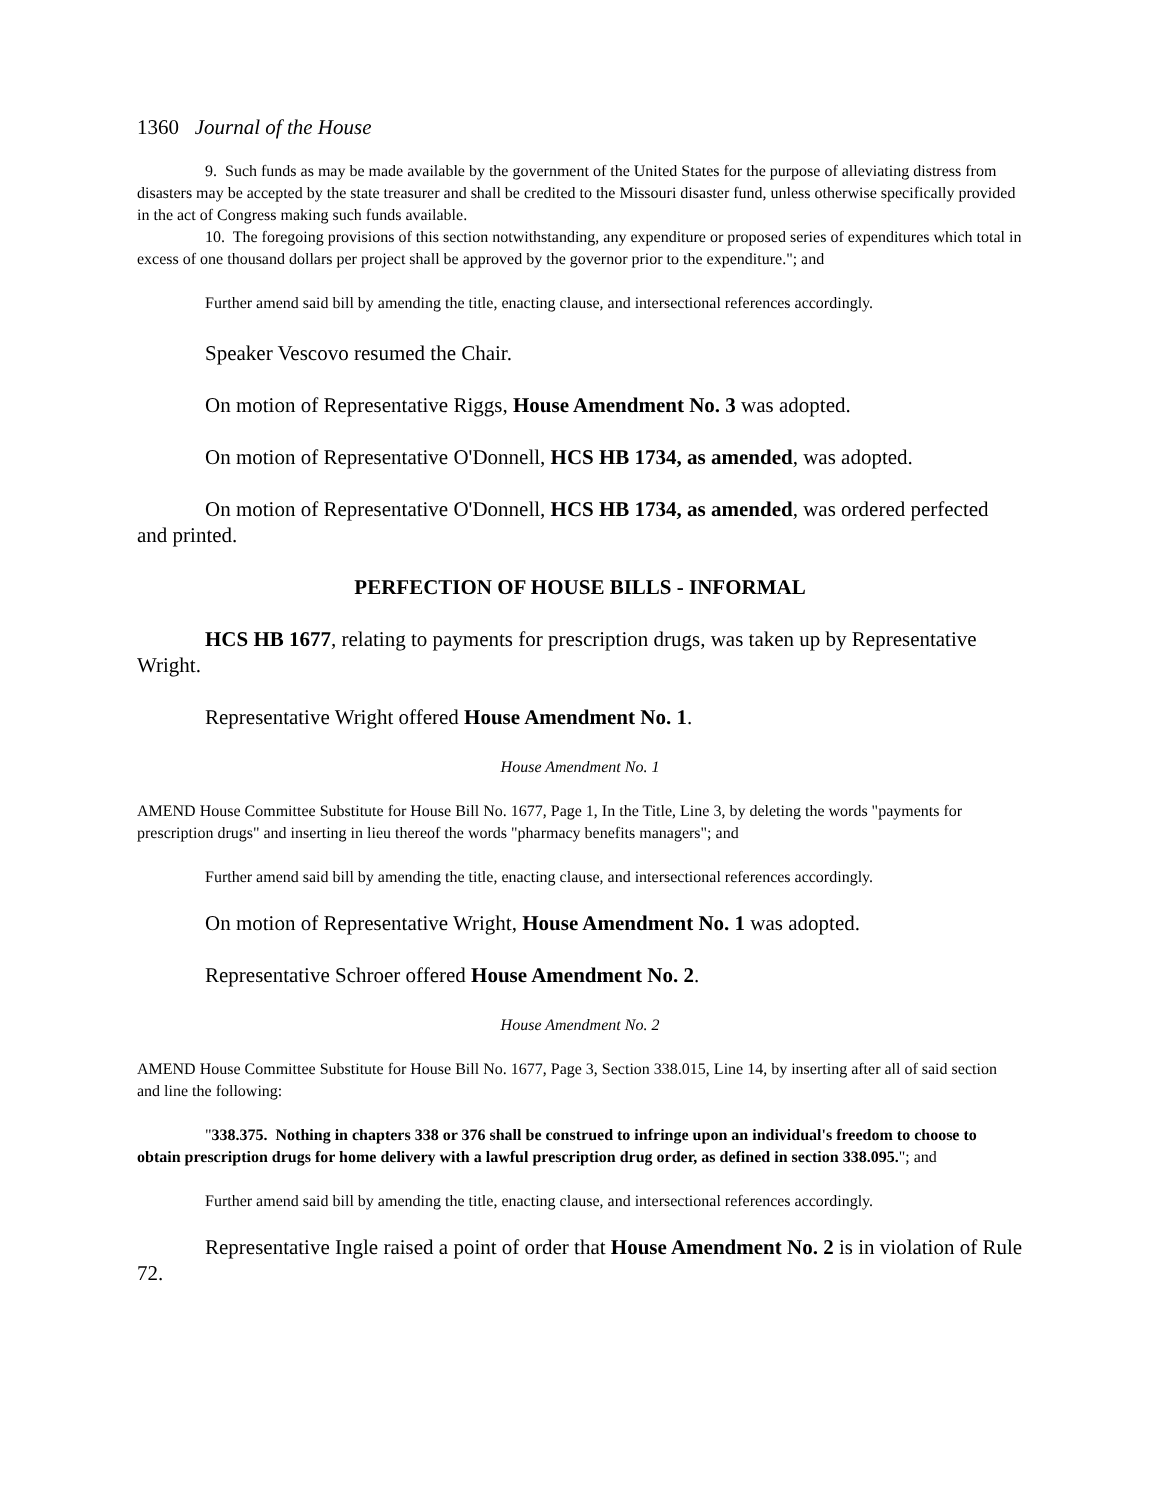1360 Journal of the House
9. Such funds as may be made available by the government of the United States for the purpose of alleviating distress from disasters may be accepted by the state treasurer and shall be credited to the Missouri disaster fund, unless otherwise specifically provided in the act of Congress making such funds available.
10. The foregoing provisions of this section notwithstanding, any expenditure or proposed series of expenditures which total in excess of one thousand dollars per project shall be approved by the governor prior to the expenditure."; and
Further amend said bill by amending the title, enacting clause, and intersectional references accordingly.
Speaker Vescovo resumed the Chair.
On motion of Representative Riggs, House Amendment No. 3 was adopted.
On motion of Representative O'Donnell, HCS HB 1734, as amended, was adopted.
On motion of Representative O'Donnell, HCS HB 1734, as amended, was ordered perfected and printed.
PERFECTION OF HOUSE BILLS - INFORMAL
HCS HB 1677, relating to payments for prescription drugs, was taken up by Representative Wright.
Representative Wright offered House Amendment No. 1.
House Amendment No. 1
AMEND House Committee Substitute for House Bill No. 1677, Page 1, In the Title, Line 3, by deleting the words "payments for prescription drugs" and inserting in lieu thereof the words "pharmacy benefits managers"; and
Further amend said bill by amending the title, enacting clause, and intersectional references accordingly.
On motion of Representative Wright, House Amendment No. 1 was adopted.
Representative Schroer offered House Amendment No. 2.
House Amendment No. 2
AMEND House Committee Substitute for House Bill No. 1677, Page 3, Section 338.015, Line 14, by inserting after all of said section and line the following:
"338.375. Nothing in chapters 338 or 376 shall be construed to infringe upon an individual's freedom to choose to obtain prescription drugs for home delivery with a lawful prescription drug order, as defined in section 338.095."; and
Further amend said bill by amending the title, enacting clause, and intersectional references accordingly.
Representative Ingle raised a point of order that House Amendment No. 2 is in violation of Rule 72.